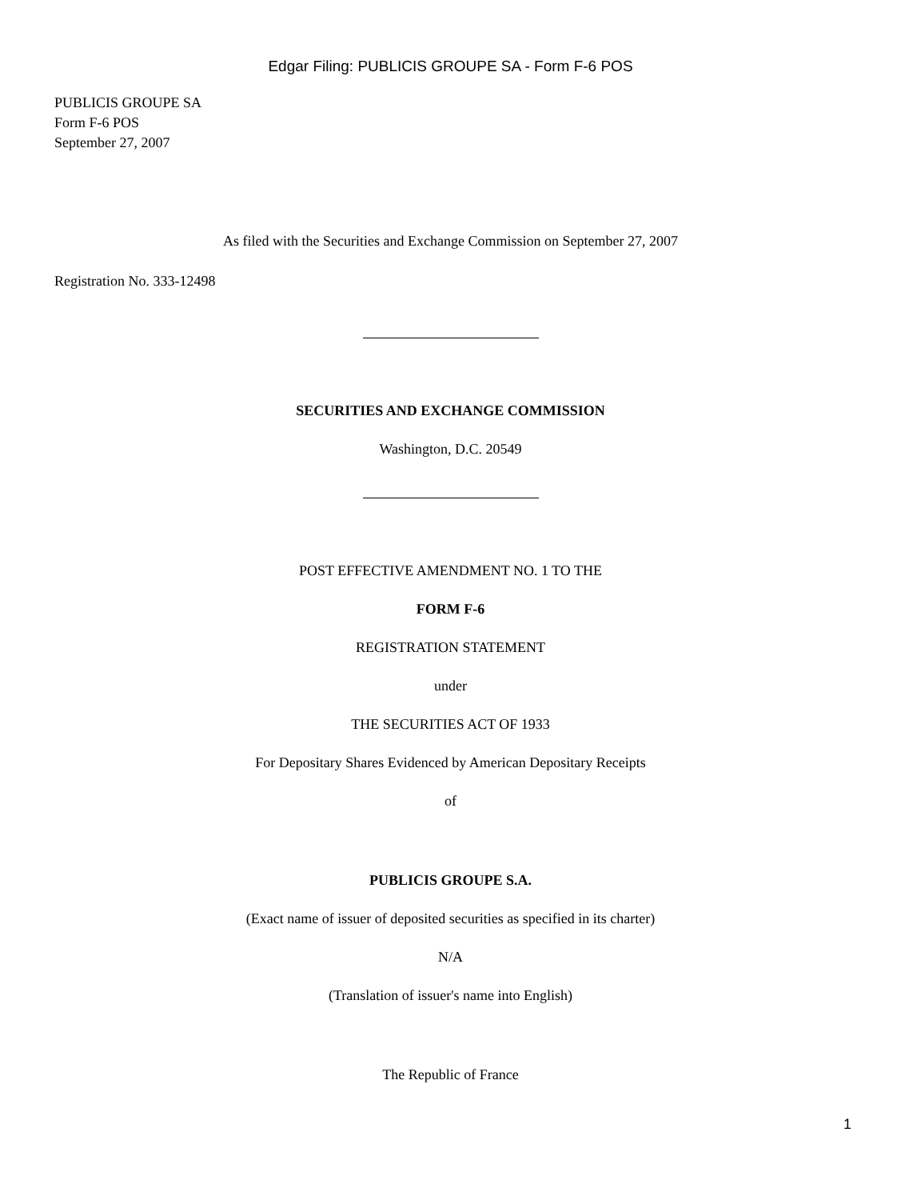Edgar Filing: PUBLICIS GROUPE SA - Form F-6 POS
PUBLICIS GROUPE SA
Form F-6 POS
September 27, 2007
As filed with the Securities and Exchange Commission on September 27, 2007
Registration No. 333-12498
SECURITIES AND EXCHANGE COMMISSION
Washington, D.C. 20549
POST EFFECTIVE AMENDMENT NO. 1 TO THE
FORM F-6
REGISTRATION STATEMENT
under
THE SECURITIES ACT OF 1933
For Depositary Shares Evidenced by American Depositary Receipts
of
PUBLICIS GROUPE S.A.
(Exact name of issuer of deposited securities as specified in its charter)
N/A
(Translation of issuer's name into English)
The Republic of France
1